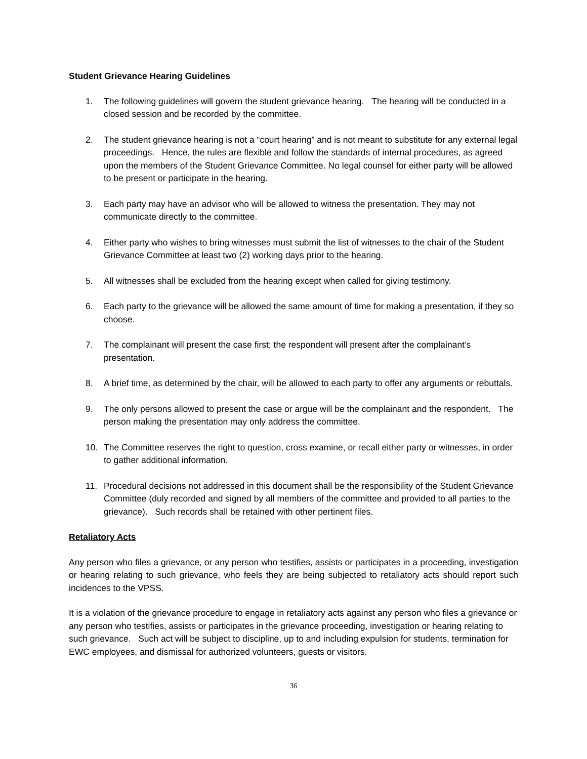Student Grievance Hearing Guidelines
1. The following guidelines will govern the student grievance hearing. The hearing will be conducted in a closed session and be recorded by the committee.
2. The student grievance hearing is not a “court hearing” and is not meant to substitute for any external legal proceedings. Hence, the rules are flexible and follow the standards of internal procedures, as agreed upon the members of the Student Grievance Committee. No legal counsel for either party will be allowed to be present or participate in the hearing.
3. Each party may have an advisor who will be allowed to witness the presentation. They may not communicate directly to the committee.
4. Either party who wishes to bring witnesses must submit the list of witnesses to the chair of the Student Grievance Committee at least two (2) working days prior to the hearing.
5. All witnesses shall be excluded from the hearing except when called for giving testimony.
6. Each party to the grievance will be allowed the same amount of time for making a presentation, if they so choose.
7. The complainant will present the case first; the respondent will present after the complainant’s presentation.
8. A brief time, as determined by the chair, will be allowed to each party to offer any arguments or rebuttals.
9. The only persons allowed to present the case or argue will be the complainant and the respondent. The person making the presentation may only address the committee.
10. The Committee reserves the right to question, cross examine, or recall either party or witnesses, in order to gather additional information.
11. Procedural decisions not addressed in this document shall be the responsibility of the Student Grievance Committee (duly recorded and signed by all members of the committee and provided to all parties to the grievance). Such records shall be retained with other pertinent files.
Retaliatory Acts
Any person who files a grievance, or any person who testifies, assists or participates in a proceeding, investigation or hearing relating to such grievance, who feels they are being subjected to retaliatory acts should report such incidences to the VPSS.
It is a violation of the grievance procedure to engage in retaliatory acts against any person who files a grievance or any person who testifies, assists or participates in the grievance proceeding, investigation or hearing relating to such grievance. Such act will be subject to discipline, up to and including expulsion for students, termination for EWC employees, and dismissal for authorized volunteers, guests or visitors.
36